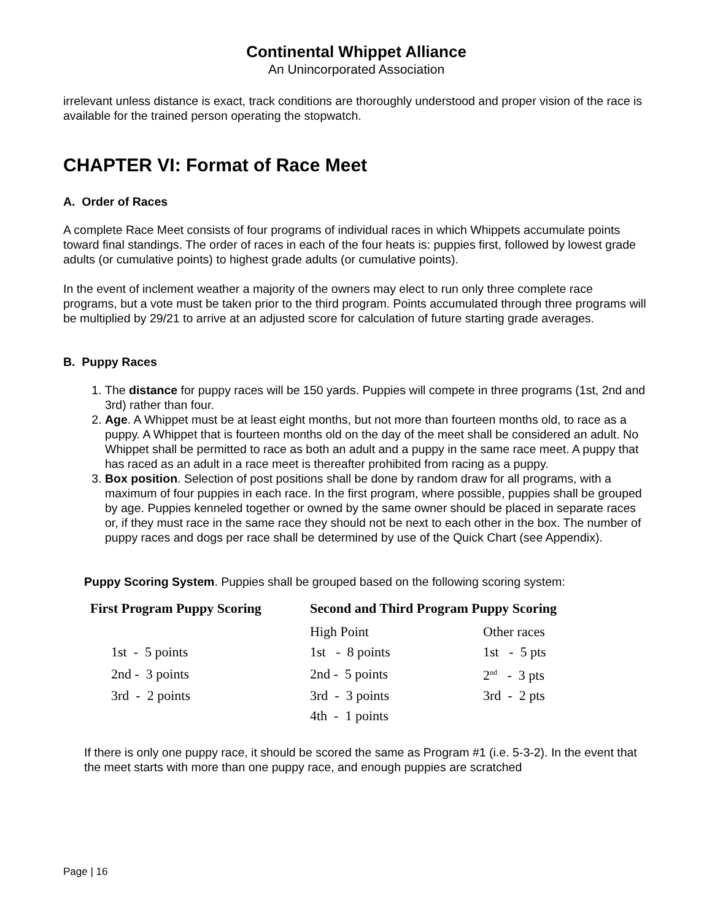Continental Whippet Alliance
An Unincorporated Association
irrelevant unless distance is exact, track conditions are thoroughly understood and proper vision of the race is available for the trained person operating the stopwatch.
CHAPTER VI: Format of Race Meet
A. Order of Races
A complete Race Meet consists of four programs of individual races in which Whippets accumulate points toward final standings. The order of races in each of the four heats is: puppies first, followed by lowest grade adults (or cumulative points) to highest grade adults (or cumulative points).
In the event of inclement weather a majority of the owners may elect to run only three complete race programs, but a vote must be taken prior to the third program. Points accumulated through three programs will be multiplied by 29/21 to arrive at an adjusted score for calculation of future starting grade averages.
B. Puppy Races
1. The distance for puppy races will be 150 yards. Puppies will compete in three programs (1st, 2nd and 3rd) rather than four.
2. Age. A Whippet must be at least eight months, but not more than fourteen months old, to race as a puppy. A Whippet that is fourteen months old on the day of the meet shall be considered an adult. No Whippet shall be permitted to race as both an adult and a puppy in the same race meet. A puppy that has raced as an adult in a race meet is thereafter prohibited from racing as a puppy.
3. Box position. Selection of post positions shall be done by random draw for all programs, with a maximum of four puppies in each race. In the first program, where possible, puppies shall be grouped by age. Puppies kenneled together or owned by the same owner should be placed in separate races or, if they must race in the same race they should not be next to each other in the box. The number of puppy races and dogs per race shall be determined by use of the Quick Chart (see Appendix).
Puppy Scoring System. Puppies shall be grouped based on the following scoring system:
| First Program Puppy Scoring | Second and Third Program Puppy Scoring | |
| --- | --- | --- |
| | High Point | Other races |
| 1st - 5 points | 1st - 8 points | 1st - 5 pts |
| 2nd - 3 points | 2nd - 5 points | 2<sup>nd</sup> - 3 pts |
| 3rd - 2 points | 3rd - 3 points | 3rd - 2 pts |
| | 4th - 1 points | |
If there is only one puppy race, it should be scored the same as Program #1 (i.e. 5-3-2). In the event that the meet starts with more than one puppy race, and enough puppies are scratched
Page | 16